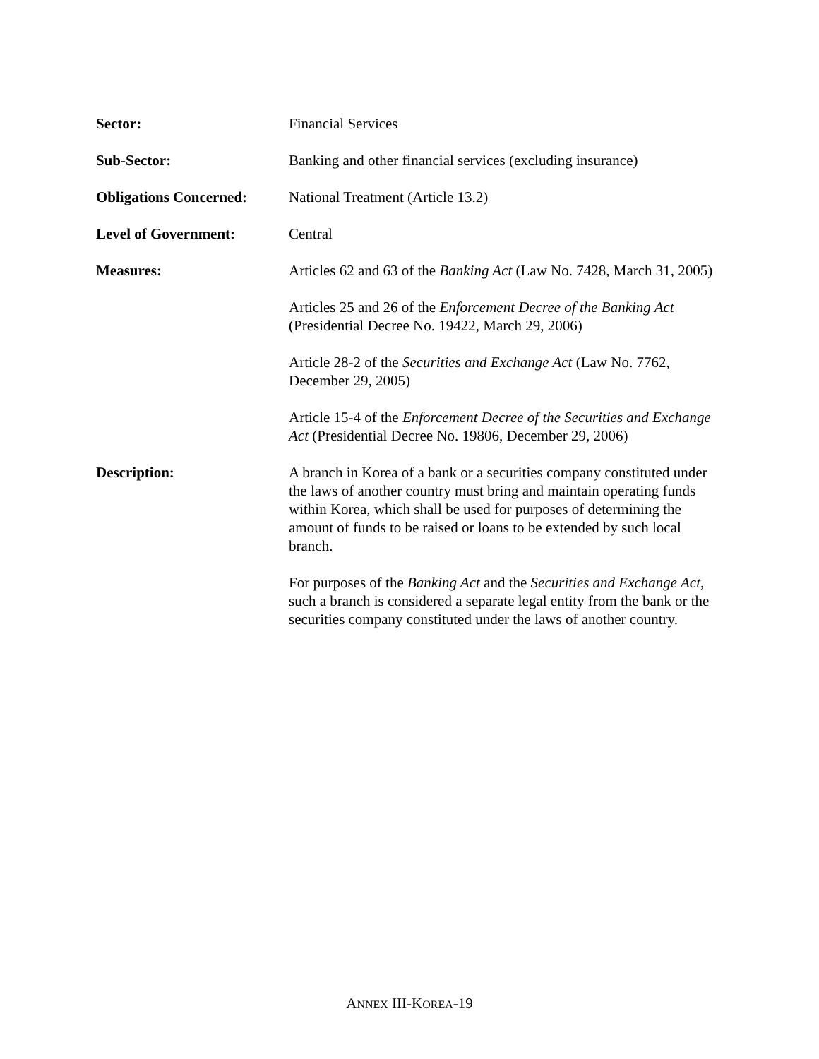| Sector: | Financial Services |
| Sub-Sector: | Banking and other financial services (excluding insurance) |
| Obligations Concerned: | National Treatment (Article 13.2) |
| Level of Government: | Central |
| Measures: | Articles 62 and 63 of the Banking Act (Law No. 7428, March 31, 2005) Articles 25 and 26 of the Enforcement Decree of the Banking Act (Presidential Decree No. 19422, March 29, 2006) Article 28-2 of the Securities and Exchange Act (Law No. 7762, December 29, 2005) Article 15-4 of the Enforcement Decree of the Securities and Exchange Act (Presidential Decree No. 19806, December 29, 2006) |
| Description: | A branch in Korea of a bank or a securities company constituted under the laws of another country must bring and maintain operating funds within Korea, which shall be used for purposes of determining the amount of funds to be raised or loans to be extended by such local branch. For purposes of the Banking Act and the Securities and Exchange Act , such a branch is considered a separate legal entity from the bank or the securities company constituted under the laws of another country. |
ANNEX III-KOREA-19